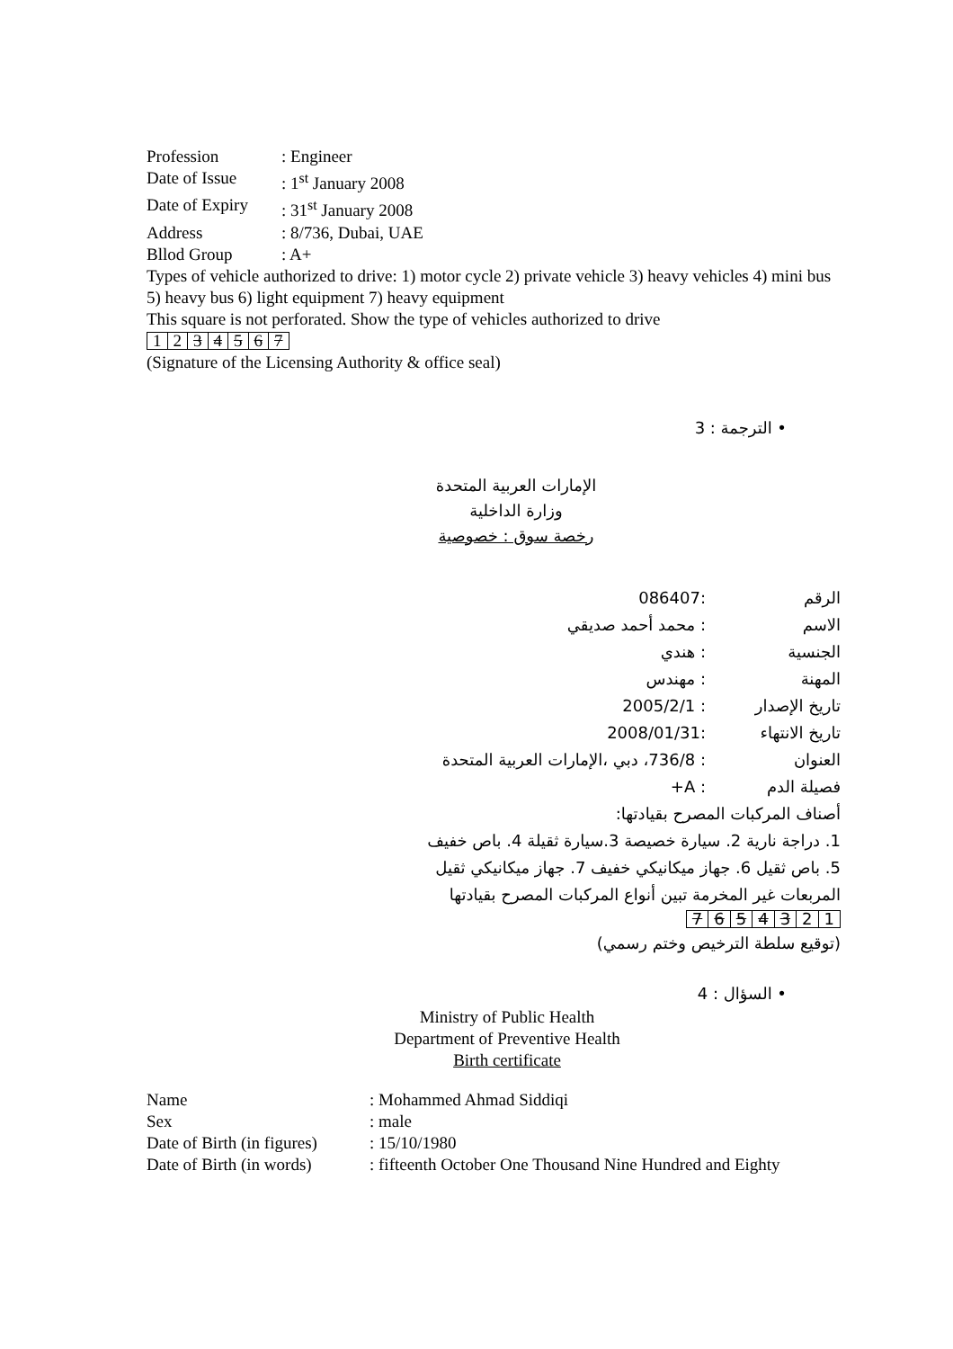Profession: Engineer Date of Issue: 1<sup>st</sup> January 2008 Date of Expiry: 31<sup>st</sup> January 2008 Address: 8/736, Dubai, UAE Bllod Group: A+
Types of vehicle authorized to drive: 1) motor cycle 2) private vehicle 3) heavy vehicles 4) mini bus 5) heavy bus 6) light equipment 7) heavy equipment
This square is not perforated. Show the type of vehicles authorized to drive
| 1 | 2 | 3 | 4 | 5 | 6 | 7 |
(Signature of the Licensing Authority & office seal)
• الترجمة : 3
الإمارات العربية المتحدة
وزارة الداخلية
رخصة سوق : خصوصية
الرقم:086407 الاسم: محمد أحمد صديقي الجنسية: هندي المهنة: مهندس تاريخ الإصدار: 2005/2/1 تاريخ الانتهاء:2008/01/31 العنوان: 736/8، دبي ،الإمارات العربية المتحدة فصيلة الدم: A+
أصناف المركبات المصرح بقيادتها:
1. دراجة نارية 2. سيارة خصيصة 3.سيارة ثقيلة 4. باص خفيف
5. باص ثقيل 6. جهاز ميكانيكي خفيف 7. جهاز ميكانيكي ثقيل
المربعات غير المخرمة تبين أنواع المركبات المصرح بقيادتها
| 1 | 2 | 3 | 4 | 5 | 6 | 7 |
(توقيع سلطة الترخيص وختم رسمي)
• السؤال : 4
Ministry of Public Health
Department of Preventive Health
Birth certificate
Name: Mohammed Ahmad Siddiqi Sex: male Date of Birth (in figures): 15/10/1980 Date of Birth (in words): fifteenth October One Thousand Nine Hundred and Eighty